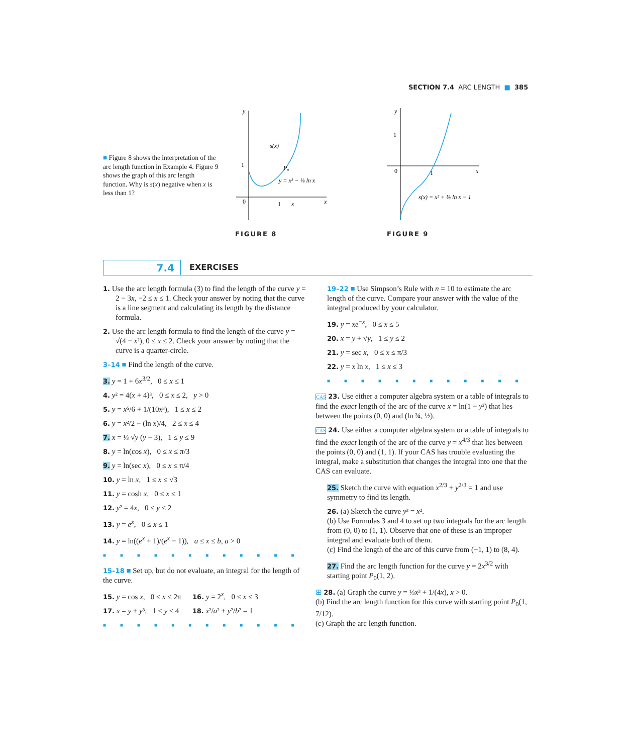SECTION 7.4 ARC LENGTH ■ 385
■ Figure 8 shows the interpretation of the arc length function in Example 4. Figure 9 shows the graph of this arc length function. Why is s(x) negative when x is less than 1?
y
x
1
0
1
x
s(x)
P₀
y = x² − ⅛ ln x
FIGURE 8
y
x
1
0
1
s(x) = x² + ⅛ ln x − 1
FIGURE 9
7.4 EXERCISES
1. Use the arc length formula (3) to find the length of the curve y = 2 − 3x, −2 ≤ x ≤ 1. Check your answer by noting that the curve is a line segment and calculating its length by the distance formula.
2. Use the arc length formula to find the length of the curve y = √(4 − x²), 0 ≤ x ≤ 2. Check your answer by noting that the curve is a quarter-circle.
3–14 ■ Find the length of the curve.
3. y = 1 + 6x<sup>3/2</sup>, 0 ≤ x ≤ 1
4. y² = 4(x + 4)³, 0 ≤ x ≤ 2, y > 0
5. y = x⁵/6 + 1/(10x³), 1 ≤ x ≤ 2
6. y = x²/2 − (ln x)/4, 2 ≤ x ≤ 4
7. x = ⅓ √y (y − 3), 1 ≤ y ≤ 9
8. y = ln(cos x), 0 ≤ x ≤ π/3
9. y = ln(sec x), 0 ≤ x ≤ π/4
10. y = ln x, 1 ≤ x ≤ √3
11. y = cosh x, 0 ≤ x ≤ 1
12. y² = 4x, 0 ≤ y ≤ 2
13. y = e<sup>x</sup>, 0 ≤ x ≤ 1
14. y = ln((e<sup>x</sup> + 1)/(e<sup>x</sup> − 1)), a ≤ x ≤ b, a > 0
■■■■■■■■■■■■
15–18 ■ Set up, but do not evaluate, an integral for the length of the curve.
15. y = cos x, 0 ≤ x ≤ 2π 16. y = 2<sup>x</sup>, 0 ≤ x ≤ 3
17. x = y + y³, 1 ≤ y ≤ 4 18. x²/a² + y²/b² = 1
■■■■■■■■■■■■
19–22 ■ Use Simpson’s Rule with n = 10 to estimate the arc length of the curve. Compare your answer with the value of the integral produced by your calculator.
19. y = xe<sup>−x</sup>, 0 ≤ x ≤ 5
20. x = y + √y, 1 ≤ y ≤ 2
21. y = sec x, 0 ≤ x ≤ π/3
22. y = x ln x, 1 ≤ x ≤ 3
■■■■■■■■■■■■
CAS 23. Use either a computer algebra system or a table of integrals to find the exact length of the arc of the curve x = ln(1 − y²) that lies between the points (0, 0) and (ln ¾, ½).
CAS 24. Use either a computer algebra system or a table of integrals to find the exact length of the arc of the curve y = x<sup>4/3</sup> that lies between the points (0, 0) and (1, 1). If your CAS has trouble evaluating the integral, make a substitution that changes the integral into one that the CAS can evaluate.
25. Sketch the curve with equation x<sup>2/3</sup> + y<sup>2/3</sup> = 1 and use symmetry to find its length.
26. (a) Sketch the curve y³ = x².
(b) Use Formulas 3 and 4 to set up two integrals for the arc length from (0, 0) to (1, 1). Observe that one of these is an improper integral and evaluate both of them.
(c) Find the length of the arc of this curve from (−1, 1) to (8, 4).
27. Find the arc length function for the curve y = 2x<sup>3/2</sup> with starting point P<sub>0</sub>(1, 2).
⊞ 28. (a) Graph the curve y = ⅓x³ + 1/(4x), x > 0.
(b) Find the arc length function for this curve with starting point P<sub>0</sub>(1, 7/12).
(c) Graph the arc length function.